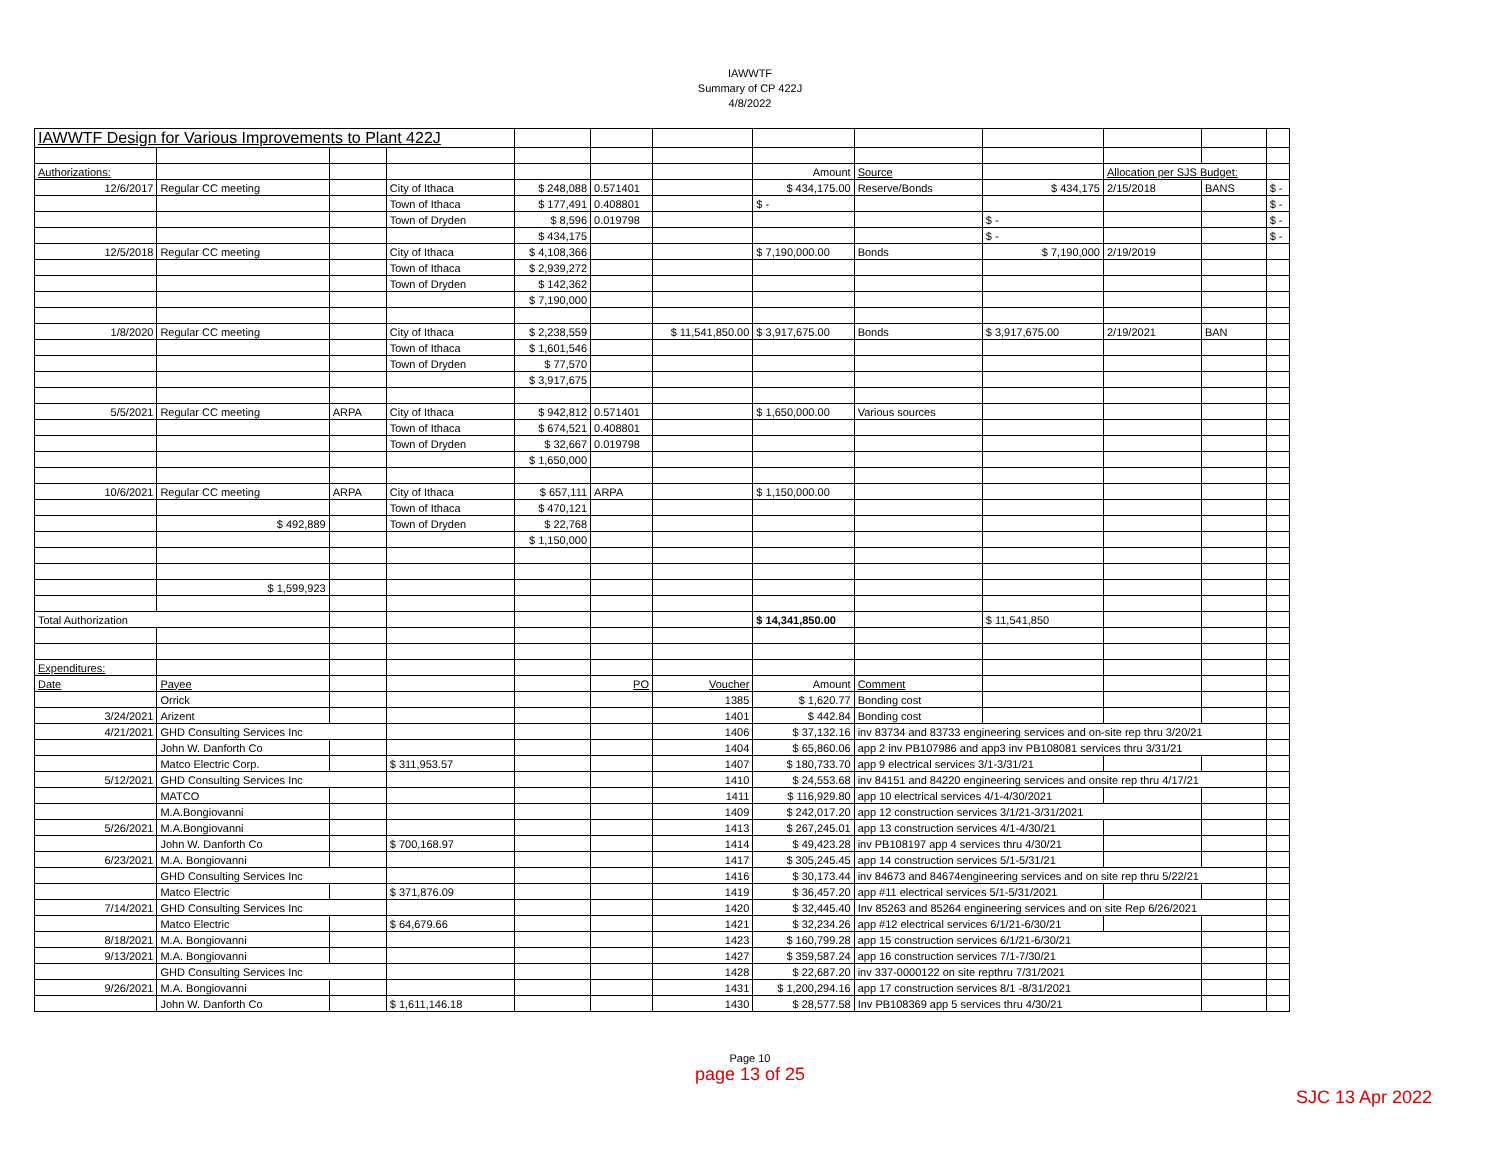IAWWTF
Summary of CP 422J
4/8/2022
| IAWWTF Design for Various Improvements to Plant 422J | | | | | | | | | | | | |
| Authorizations: | | | | | | | Amount | Source | | Allocation per SJS Budget: | | |
| 12/6/2017 | Regular CC meeting | | City of Ithaca | $ 248,088 | 0.571401 | | $ 434,175.00 | Reserve/Bonds | $ 434,175 | 2/15/2018 | BANS | $ - |
| | | | Town of Ithaca | $ 177,491 | 0.408801 | | $ - | | | | | $ - |
| | | | Town of Dryden | $ 8,596 | 0.019798 | | | | $ - | | | $ - |
| | | | | $ 434,175 | | | | | $ - | | | $ - |
| 12/5/2018 | Regular CC meeting | | City of Ithaca | $ 4,108,366 | | | $ 7,190,000.00 | Bonds | $ 7,190,000 | 2/19/2019 | | |
| | | | Town of Ithaca | $ 2,939,272 | | | | | | | | |
| | | | Town of Dryden | $ 142,362 | | | | | | | | |
| | | | | $ 7,190,000 | | | | | | | | |
| 1/8/2020 | Regular CC meeting | | City of Ithaca | $ 2,238,559 | | $ 11,541,850.00 | $ 3,917,675.00 | Bonds | $ 3,917,675.00 | 2/19/2021 | BAN | |
| | | | Town of Ithaca | $ 1,601,546 | | | | | | | | |
| | | | Town of Dryden | $ 77,570 | | | | | | | | |
| | | | | $ 3,917,675 | | | | | | | | |
| 5/5/2021 | Regular CC meeting | ARPA | City of Ithaca | $ 942,812 | 0.571401 | | $ 1,650,000.00 | Various sources | | | | |
| | | | Town of Ithaca | $ 674,521 | 0.408801 | | | | | | | |
| | | | Town of Dryden | $ 32,667 | 0.019798 | | | | | | | |
| | | | | $ 1,650,000 | | | | | | | | |
| 10/6/2021 | Regular CC meeting | ARPA | City of Ithaca | $ 657,111 | ARPA | | $ 1,150,000.00 | | | | | |
| | | | Town of Ithaca | $ 470,121 | | | | | | | | |
| | $ 492,889 | | Town of Dryden | $ 22,768 | | | | | | | | |
| | | | | $ 1,150,000 | | | | | | | | |
| | $ 1,599,923 | | | | | | | | | | | |
| Total Authorization | | | | | | | $ 14,341,850.00 | | $ 11,541,850 | | | |
| Expenditures: | | | | | | | | | | | | |
| Date | Payee | | | | PO | Voucher | Amount | Comment | | | | |
| | Orrick | | | | | 1385 | $ 1,620.77 | Bonding cost | | | | |
| 3/24/2021 | Arizent | | | | | 1401 | $ 442.84 | Bonding cost | | | | |
| 4/21/2021 | GHD Consulting Services Inc | | | | | 1406 | $ 37,132.16 | inv 83734 and 83733 engineering services and on-site rep thru 3/20/21 | | | | |
| | John W. Danforth Co | | | | | 1404 | $ 65,860.06 | app 2 inv PB107986 and app3 inv PB108081 services thru 3/31/21 | | | | |
| | Matco Electric Corp. | | $ 311,953.57 | | | 1407 | $ 180,733.70 | app 9 electrical services 3/1-3/31/21 | | | | |
| 5/12/2021 | GHD Consulting Services Inc | | | | | 1410 | $ 24,553.68 | inv 84151 and 84220 engineering services and onsite rep thru 4/17/21 | | | | |
| | MATCO | | | | | 1411 | $ 116,929.80 | app 10 electrical services 4/1-4/30/2021 | | | | |
| | M.A.Bongiovanni | | | | | 1409 | $ 242,017.20 | app 12 construction services 3/1/21-3/31/2021 | | | | |
| 5/26/2021 | M.A.Bongiovanni | | | | | 1413 | $ 267,245.01 | app 13 construction services 4/1-4/30/21 | | | | |
| | John W. Danforth Co | | $ 700,168.97 | | | 1414 | $ 49,423.28 | inv PB108197 app 4 services thru 4/30/21 | | | | |
| 6/23/2021 | M.A. Bongiovanni | | | | | 1417 | $ 305,245.45 | app 14 construction services 5/1-5/31/21 | | | | |
| | GHD Consulting Services Inc | | | | | 1416 | $ 30,173.44 | inv 84673 and 84674engineering services and on site rep thru 5/22/21 | | | | |
| | Matco Electric | | $ 371,876.09 | | | 1419 | $ 36,457.20 | app #11 electrical services 5/1-5/31/2021 | | | | |
| 7/14/2021 | GHD Consulting Services Inc | | | | | 1420 | $ 32,445.40 | Inv 85263 and 85264 engineering services and on site Rep 6/26/2021 | | | | |
| | Matco Electric | | $ 64,679.66 | | | 1421 | $ 32,234.26 | app #12 electrical services 6/1/21-6/30/21 | | | | |
| 8/18/2021 | M.A. Bongiovanni | | | | | 1423 | $ 160,799.28 | app 15 construction services 6/1/21-6/30/21 | | | | |
| 9/13/2021 | M.A. Bongiovanni | | | | | 1427 | $ 359,587.24 | app 16 construction services 7/1-7/30/21 | | | | |
| | GHD Consulting Services Inc | | | | | 1428 | $ 22,687.20 | inv 337-0000122 on site repthru 7/31/2021 | | | | |
| 9/26/2021 | M.A. Bongiovanni | | | | | 1431 | $ 1,200,294.16 | app 17 construction services 8/1 -8/31/2021 | | | | |
| | John W. Danforth Co | | $ 1,611,146.18 | | | 1430 | $ 28,577.58 | Inv PB108369 app 5 services thru 4/30/21 | | | | |
Page 10
page 13 of 25
SJC 13 Apr 2022